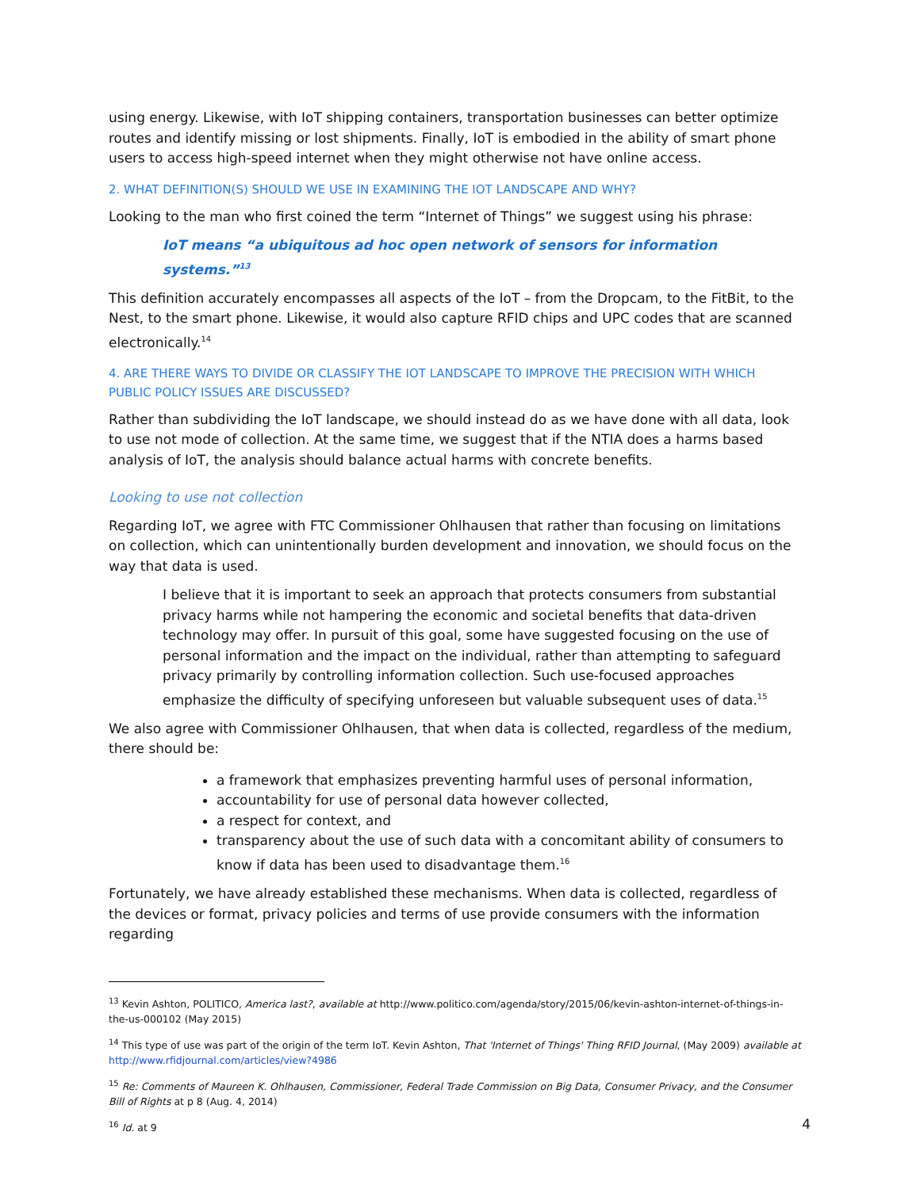using energy. Likewise, with IoT shipping containers, transportation businesses can better optimize routes and identify missing or lost shipments. Finally, IoT is embodied in the ability of smart phone users to access high-speed internet when they might otherwise not have online access.
2. WHAT DEFINITION(S) SHOULD WE USE IN EXAMINING THE IOT LANDSCAPE AND WHY?
Looking to the man who first coined the term “Internet of Things” we suggest using his phrase:
IoT means “a ubiquitous ad hoc open network of sensors for information systems.”<sup>13</sup>
This definition accurately encompasses all aspects of the IoT – from the Dropcam, to the FitBit, to the Nest, to the smart phone. Likewise, it would also capture RFID chips and UPC codes that are scanned electronically.<sup>14</sup>
4. ARE THERE WAYS TO DIVIDE OR CLASSIFY THE IOT LANDSCAPE TO IMPROVE THE PRECISION WITH WHICH PUBLIC POLICY ISSUES ARE DISCUSSED?
Rather than subdividing the IoT landscape, we should instead do as we have done with all data, look to use not mode of collection. At the same time, we suggest that if the NTIA does a harms based analysis of IoT, the analysis should balance actual harms with concrete benefits.
Looking to use not collection
Regarding IoT, we agree with FTC Commissioner Ohlhausen that rather than focusing on limitations on collection, which can unintentionally burden development and innovation, we should focus on the way that data is used.
I believe that it is important to seek an approach that protects consumers from substantial privacy harms while not hampering the economic and societal benefits that data-driven technology may offer. In pursuit of this goal, some have suggested focusing on the use of personal information and the impact on the individual, rather than attempting to safeguard privacy primarily by controlling information collection. Such use-focused approaches emphasize the difficulty of specifying unforeseen but valuable subsequent uses of data.<sup>15</sup>
We also agree with Commissioner Ohlhausen, that when data is collected, regardless of the medium, there should be:
a framework that emphasizes preventing harmful uses of personal information,
accountability for use of personal data however collected,
a respect for context, and
transparency about the use of such data with a concomitant ability of consumers to know if data has been used to disadvantage them.<sup>16</sup>
Fortunately, we have already established these mechanisms. When data is collected, regardless of the devices or format, privacy policies and terms of use provide consumers with the information regarding
<sup>13</sup> Kevin Ashton, POLITICO, America last?, available at http://www.politico.com/agenda/story/2015/06/kevin-ashton-internet-of-things-in-the-us-000102 (May 2015)
<sup>14</sup> This type of use was part of the origin of the term IoT. Kevin Ashton, That 'Internet of Things' Thing RFID Journal, (May 2009) available at http://www.rfidjournal.com/articles/view?4986
<sup>15</sup> Re: Comments of Maureen K. Ohlhausen, Commissioner, Federal Trade Commission on Big Data, Consumer Privacy, and the Consumer Bill of Rights at p 8 (Aug. 4, 2014)
<sup>16</sup> Id. at 9
4